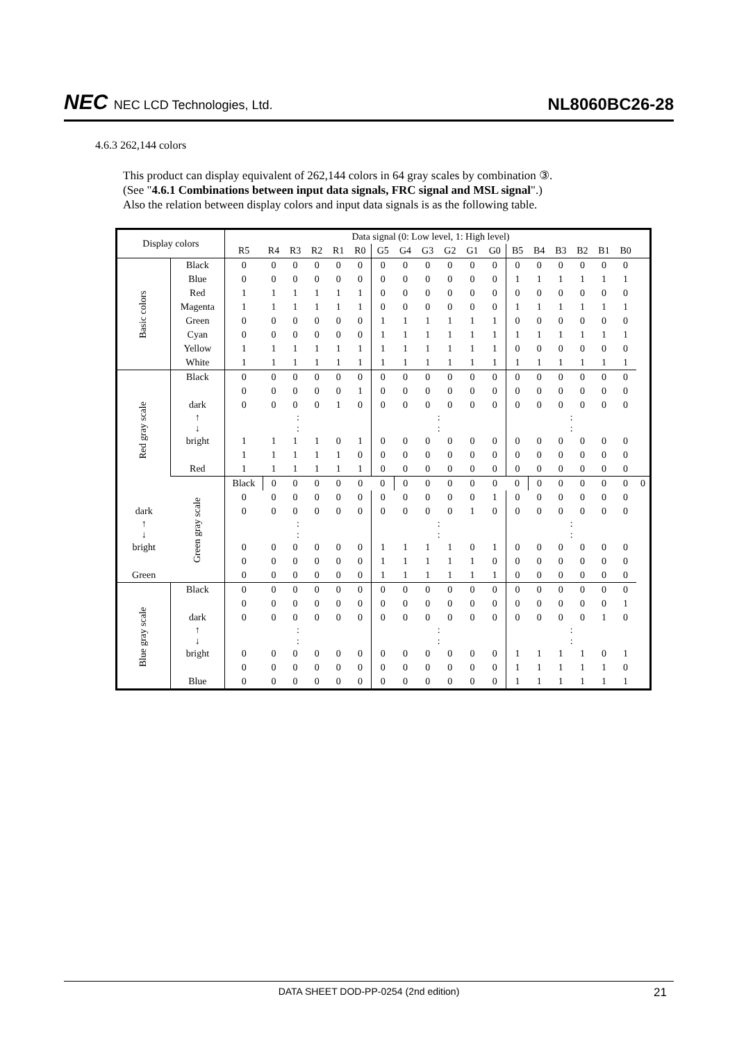NEC NEC LCD Technologies, Ltd.
NL8060BC26-28
4.6.3 262,144 colors
This product can display equivalent of 262,144 colors in 64 gray scales by combination ③.
(See "4.6.1 Combinations between input data signals, FRC signal and MSL signal".)
Also the relation between display colors and input data signals is as the following table.
| Display colors | | Data signal (0: Low level, 1: High level) | | | | | | | | | | | | | | | | | | |
| --- | --- | --- | --- | --- | --- | --- | --- | --- | --- | --- | --- | --- | --- | --- | --- | --- | --- | --- | --- | --- |
| | | R5 | R4 | R3 | R2 | R1 | R0 | G5 | G4 | G3 | G2 | G1 | G0 | B5 | B4 | B3 | B2 | B1 | B0 | |
| Basic colors | Black | 0 | 0 | 0 | 0 | 0 | 0 | 0 | 0 | 0 | 0 | 0 | 0 | 0 | 0 | 0 | 0 | 0 | 0 | |
| | Blue | 0 | 0 | 0 | 0 | 0 | 0 | 0 | 0 | 0 | 0 | 0 | 0 | 1 | 1 | 1 | 1 | 1 | 1 | |
| | Red | 1 | 1 | 1 | 1 | 1 | 1 | 0 | 0 | 0 | 0 | 0 | 0 | 0 | 0 | 0 | 0 | 0 | 0 | |
| | Magenta | 1 | 1 | 1 | 1 | 1 | 1 | 0 | 0 | 0 | 0 | 0 | 0 | 1 | 1 | 1 | 1 | 1 | 1 | |
| | Green | 0 | 0 | 0 | 0 | 0 | 0 | 1 | 1 | 1 | 1 | 1 | 1 | 0 | 0 | 0 | 0 | 0 | 0 | |
| | Cyan | 0 | 0 | 0 | 0 | 0 | 0 | 1 | 1 | 1 | 1 | 1 | 1 | 1 | 1 | 1 | 1 | 1 | 1 | |
| | Yellow | 1 | 1 | 1 | 1 | 1 | 1 | 1 | 1 | 1 | 1 | 1 | 1 | 0 | 0 | 0 | 0 | 0 | 0 | |
| | White | 1 | 1 | 1 | 1 | 1 | 1 | 1 | 1 | 1 | 1 | 1 | 1 | 1 | 1 | 1 | 1 | 1 | 1 | |
| Red gray scale | Black | 0 | 0 | 0 | 0 | 0 | 0 | 0 | 0 | 0 | 0 | 0 | 0 | 0 | 0 | 0 | 0 | 0 | 0 | |
| | | 0 | 0 | 0 | 0 | 0 | 1 | 0 | 0 | 0 | 0 | 0 | 0 | 0 | 0 | 0 | 0 | 0 | 0 | |
| | dark | 0 | 0 | 0 | 0 | 1 | 0 | 0 | 0 | 0 | 0 | 0 | 0 | 0 | 0 | 0 | 0 | 0 | 0 | |
| | ↑ ↓ | : : | | | | | | : : | | | | | | : : | | | | | | |
| | bright | 1 | 1 | 1 | 1 | 0 | 1 | 0 | 0 | 0 | 0 | 0 | 0 | 0 | 0 | 0 | 0 | 0 | 0 | |
| | | 1 | 1 | 1 | 1 | 1 | 0 | 0 | 0 | 0 | 0 | 0 | 0 | 0 | 0 | 0 | 0 | 0 | 0 | |
| | Red | 1 | 1 | 1 | 1 | 1 | 1 | 0 | 0 | 0 | 0 | 0 | 0 | 0 | 0 | 0 | 0 | 0 | 0 | |
| | Green gray scale | Black | 0 | 0 | 0 | 0 | 0 | 0 | 0 | 0 | 0 | 0 | 0 | 0 | 0 | 0 | 0 | 0 | 0 | 0 |
| | | 0 | 0 | 0 | 0 | 0 | 0 | 0 | 0 | 0 | 0 | 0 | 1 | 0 | 0 | 0 | 0 | 0 | 0 | |
| dark | | 0 | 0 | 0 | 0 | 0 | 0 | 0 | 0 | 0 | 0 | 1 | 0 | 0 | 0 | 0 | 0 | 0 | 0 | |
| ↑ ↓ | | : : | | | | | | : : | | | | | | : : | | | | | | |
| bright | | 0 | 0 | 0 | 0 | 0 | 0 | 1 | 1 | 1 | 1 | 0 | 1 | 0 | 0 | 0 | 0 | 0 | 0 | |
| | | 0 | 0 | 0 | 0 | 0 | 0 | 1 | 1 | 1 | 1 | 1 | 0 | 0 | 0 | 0 | 0 | 0 | 0 | |
| Green | | 0 | 0 | 0 | 0 | 0 | 0 | 1 | 1 | 1 | 1 | 1 | 1 | 0 | 0 | 0 | 0 | 0 | 0 | |
| Blue gray scale | Black | 0 | 0 | 0 | 0 | 0 | 0 | 0 | 0 | 0 | 0 | 0 | 0 | 0 | 0 | 0 | 0 | 0 | 0 | |
| | | 0 | 0 | 0 | 0 | 0 | 0 | 0 | 0 | 0 | 0 | 0 | 0 | 0 | 0 | 0 | 0 | 0 | 1 | |
| | dark | 0 | 0 | 0 | 0 | 0 | 0 | 0 | 0 | 0 | 0 | 0 | 0 | 0 | 0 | 0 | 0 | 1 | 0 | |
| | ↑ ↓ | : : | | | | | | : : | | | | | | : : | | | | | | |
| | bright | 0 | 0 | 0 | 0 | 0 | 0 | 0 | 0 | 0 | 0 | 0 | 0 | 1 | 1 | 1 | 1 | 0 | 1 | |
| | | 0 | 0 | 0 | 0 | 0 | 0 | 0 | 0 | 0 | 0 | 0 | 0 | 1 | 1 | 1 | 1 | 1 | 0 | |
| | Blue | 0 | 0 | 0 | 0 | 0 | 0 | 0 | 0 | 0 | 0 | 0 | 0 | 1 | 1 | 1 | 1 | 1 | 1 | |
DATA SHEET DOD-PP-0254 (2nd edition) 21